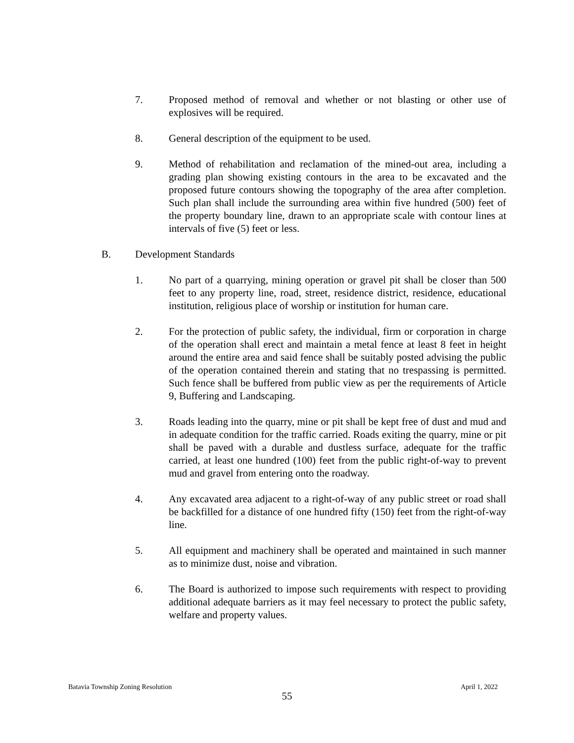7. Proposed method of removal and whether or not blasting or other use of explosives will be required.
8. General description of the equipment to be used.
9. Method of rehabilitation and reclamation of the mined-out area, including a grading plan showing existing contours in the area to be excavated and the proposed future contours showing the topography of the area after completion. Such plan shall include the surrounding area within five hundred (500) feet of the property boundary line, drawn to an appropriate scale with contour lines at intervals of five (5) feet or less.
B. Development Standards
1. No part of a quarrying, mining operation or gravel pit shall be closer than 500 feet to any property line, road, street, residence district, residence, educational institution, religious place of worship or institution for human care.
2. For the protection of public safety, the individual, firm or corporation in charge of the operation shall erect and maintain a metal fence at least 8 feet in height around the entire area and said fence shall be suitably posted advising the public of the operation contained therein and stating that no trespassing is permitted. Such fence shall be buffered from public view as per the requirements of Article 9, Buffering and Landscaping.
3. Roads leading into the quarry, mine or pit shall be kept free of dust and mud and in adequate condition for the traffic carried. Roads exiting the quarry, mine or pit shall be paved with a durable and dustless surface, adequate for the traffic carried, at least one hundred (100) feet from the public right-of-way to prevent mud and gravel from entering onto the roadway.
4. Any excavated area adjacent to a right-of-way of any public street or road shall be backfilled for a distance of one hundred fifty (150) feet from the right-of-way line.
5. All equipment and machinery shall be operated and maintained in such manner as to minimize dust, noise and vibration.
6. The Board is authorized to impose such requirements with respect to providing additional adequate barriers as it may feel necessary to protect the public safety, welfare and property values.
Batavia Township Zoning Resolution April 1, 2022
55